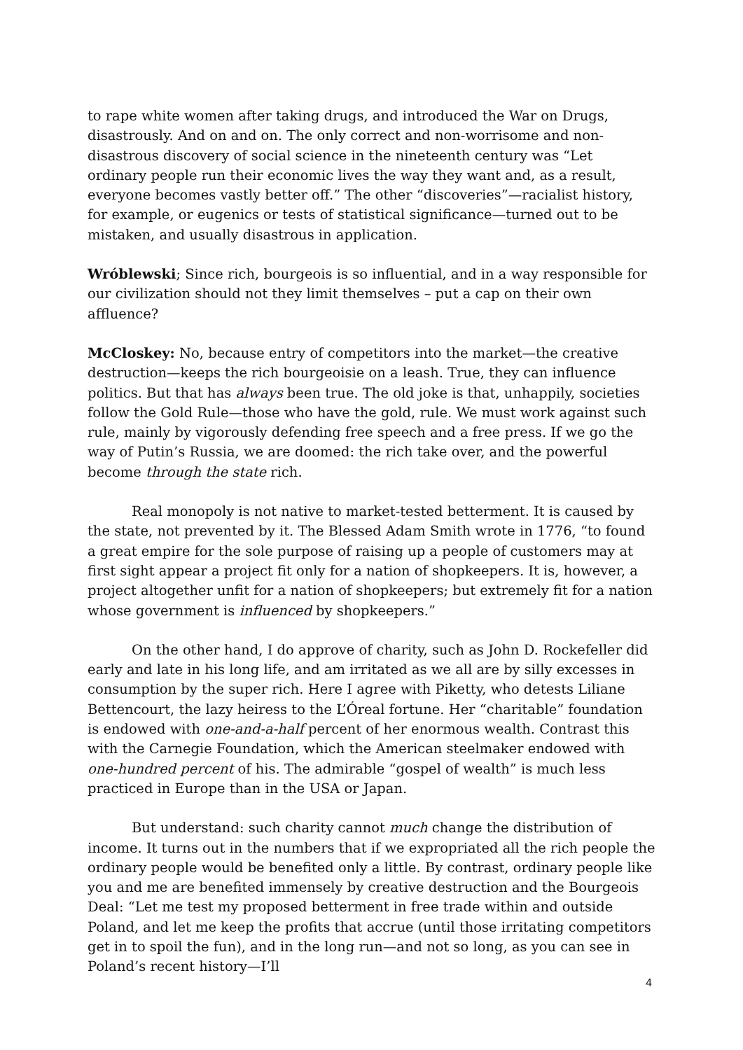to rape white women after taking drugs, and introduced the War on Drugs, disastrously. And on and on. The only correct and non-worrisome and non-disastrous discovery of social science in the nineteenth century was “Let ordinary people run their economic lives the way they want and, as a result, everyone becomes vastly better off.” The other “discoveries”—racialist history, for example, or eugenics or tests of statistical significance—turned out to be mistaken, and usually disastrous in application.
Wróblewski; Since rich, bourgeois is so influential, and in a way responsible for our civilization should not they limit themselves – put a cap on their own affluence?
McCloskey: No, because entry of competitors into the market—the creative destruction—keeps the rich bourgeoisie on a leash. True, they can influence politics. But that has always been true. The old joke is that, unhappily, societies follow the Gold Rule—those who have the gold, rule. We must work against such rule, mainly by vigorously defending free speech and a free press. If we go the way of Putin’s Russia, we are doomed: the rich take over, and the powerful become through the state rich.
Real monopoly is not native to market-tested betterment. It is caused by the state, not prevented by it. The Blessed Adam Smith wrote in 1776, “to found a great empire for the sole purpose of raising up a people of customers may at first sight appear a project fit only for a nation of shopkeepers. It is, however, a project altogether unfit for a nation of shopkeepers; but extremely fit for a nation whose government is influenced by shopkeepers.”
On the other hand, I do approve of charity, such as John D. Rockefeller did early and late in his long life, and am irritated as we all are by silly excesses in consumption by the super rich. Here I agree with Piketty, who detests Liliane Bettencourt, the lazy heiress to the L’Óreal fortune. Her “charitable” foundation is endowed with one-and-a-half percent of her enormous wealth. Contrast this with the Carnegie Foundation, which the American steelmaker endowed with one-hundred percent of his. The admirable “gospel of wealth” is much less practiced in Europe than in the USA or Japan.
But understand: such charity cannot much change the distribution of income. It turns out in the numbers that if we expropriated all the rich people the ordinary people would be benefited only a little. By contrast, ordinary people like you and me are benefited immensely by creative destruction and the Bourgeois Deal: “Let me test my proposed betterment in free trade within and outside Poland, and let me keep the profits that accrue (until those irritating competitors get in to spoil the fun), and in the long run—and not so long, as you can see in Poland’s recent history—I’ll
4